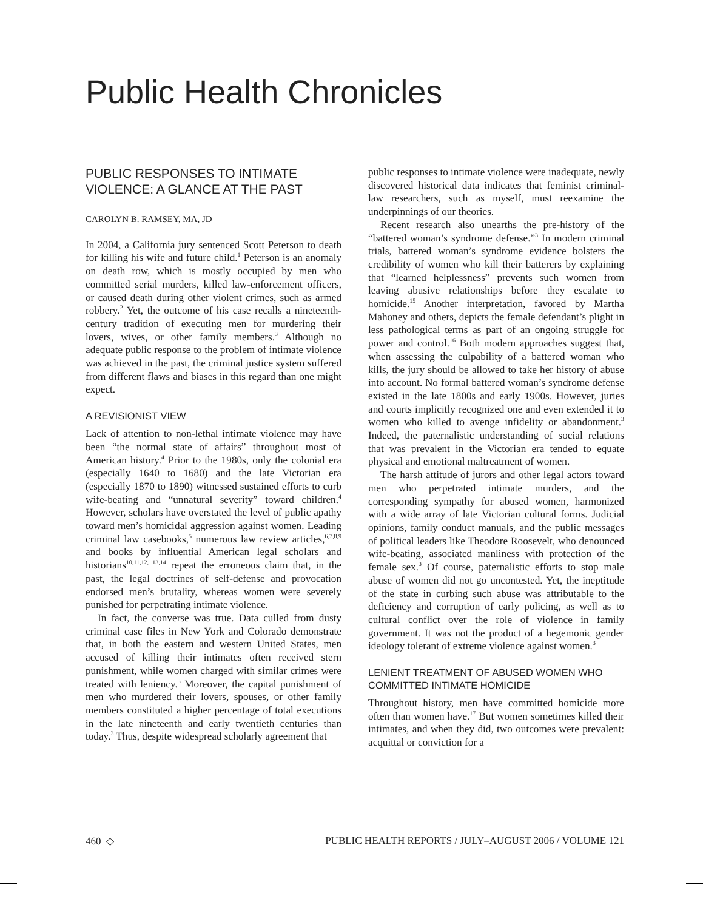Public Health Chronicles
PUBLIC RESPONSES TO INTIMATE VIOLENCE: A GLANCE AT THE PAST
CAROLYN B. RAMSEY, MA, JD
In 2004, a California jury sentenced Scott Peterson to death for killing his wife and future child.<sup>1</sup> Peterson is an anomaly on death row, which is mostly occupied by men who committed serial murders, killed law-enforcement officers, or caused death during other violent crimes, such as armed robbery.<sup>2</sup> Yet, the outcome of his case recalls a nineteenth-century tradition of executing men for murdering their lovers, wives, or other family members.<sup>3</sup> Although no adequate public response to the problem of intimate violence was achieved in the past, the criminal justice system suffered from different flaws and biases in this regard than one might expect.
A REVISIONIST VIEW
Lack of attention to non-lethal intimate violence may have been “the normal state of affairs” throughout most of American history.<sup>4</sup> Prior to the 1980s, only the colonial era (especially 1640 to 1680) and the late Victorian era (especially 1870 to 1890) witnessed sustained efforts to curb wife-beating and “unnatural severity” toward children.<sup>4</sup> However, scholars have overstated the level of public apathy toward men’s homicidal aggression against women. Leading criminal law casebooks,<sup>5</sup> numerous law review articles,<sup>6,7,8,9</sup> and books by influential American legal scholars and historians<sup>10,11,12, 13,14</sup> repeat the erroneous claim that, in the past, the legal doctrines of self-defense and provocation endorsed men’s brutality, whereas women were severely punished for perpetrating intimate violence.
In fact, the converse was true. Data culled from dusty criminal case files in New York and Colorado demonstrate that, in both the eastern and western United States, men accused of killing their intimates often received stern punishment, while women charged with similar crimes were treated with leniency.<sup>3</sup> Moreover, the capital punishment of men who murdered their lovers, spouses, or other family members constituted a higher percentage of total executions in the late nineteenth and early twentieth centuries than today.<sup>3</sup> Thus, despite widespread scholarly agreement that
public responses to intimate violence were inadequate, newly discovered historical data indicates that feminist criminal-law researchers, such as myself, must reexamine the underpinnings of our theories.
Recent research also unearths the pre-history of the “battered woman’s syndrome defense.”<sup>3</sup> In modern criminal trials, battered woman’s syndrome evidence bolsters the credibility of women who kill their batterers by explaining that “learned helplessness” prevents such women from leaving abusive relationships before they escalate to homicide.<sup>15</sup> Another interpretation, favored by Martha Mahoney and others, depicts the female defendant’s plight in less pathological terms as part of an ongoing struggle for power and control.<sup>16</sup> Both modern approaches suggest that, when assessing the culpability of a battered woman who kills, the jury should be allowed to take her history of abuse into account. No formal battered woman’s syndrome defense existed in the late 1800s and early 1900s. However, juries and courts implicitly recognized one and even extended it to women who killed to avenge infidelity or abandonment.<sup>3</sup> Indeed, the paternalistic understanding of social relations that was prevalent in the Victorian era tended to equate physical and emotional maltreatment of women.
The harsh attitude of jurors and other legal actors toward men who perpetrated intimate murders, and the corresponding sympathy for abused women, harmonized with a wide array of late Victorian cultural forms. Judicial opinions, family conduct manuals, and the public messages of political leaders like Theodore Roosevelt, who denounced wife-beating, associated manliness with protection of the female sex.<sup>3</sup> Of course, paternalistic efforts to stop male abuse of women did not go uncontested. Yet, the ineptitude of the state in curbing such abuse was attributable to the deficiency and corruption of early policing, as well as to cultural conflict over the role of violence in family government. It was not the product of a hegemonic gender ideology tolerant of extreme violence against women.<sup>3</sup>
LENIENT TREATMENT OF ABUSED WOMEN WHO COMMITTED INTIMATE HOMICIDE
Throughout history, men have committed homicide more often than women have.<sup>17</sup> But women sometimes killed their intimates, and when they did, two outcomes were prevalent: acquittal or conviction for a
460 ◇ PUBLIC HEALTH REPORTS / JULY–AUGUST 2006 / VOLUME 121